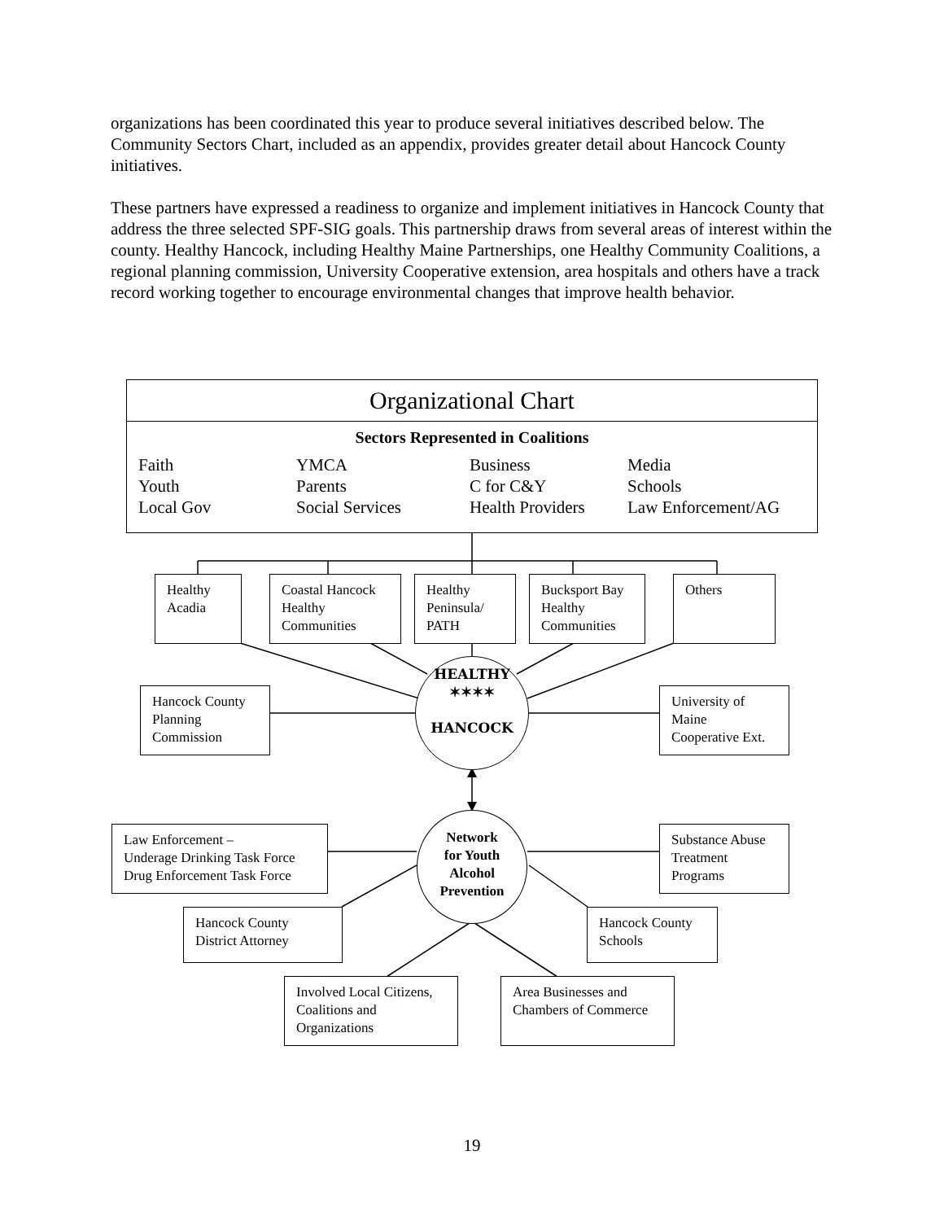organizations has been coordinated this year to produce several initiatives described below. The Community Sectors Chart, included as an appendix, provides greater detail about Hancock County initiatives.
These partners have expressed a readiness to organize and implement initiatives in Hancock County that address the three selected SPF-SIG goals. This partnership draws from several areas of interest within the county. Healthy Hancock, including Healthy Maine Partnerships, one Healthy Community Coalitions, a regional planning commission, University Cooperative extension, area hospitals and others have a track record working together to encourage environmental changes that improve health behavior.
Organizational Chart
Sectors Represented in Coalitions
Faith
Youth
Local Gov
YMCA
Parents
Social Services
Business
C for C&Y
Health Providers
Media
Schools
Law Enforcement/AG
Healthy Acadia
Coastal Hancock Healthy Communities
Healthy Peninsula/ PATH
Bucksport Bay Healthy Communities
Others
Hancock County Planning Commission
HEALTHY
✶✶✶✶
HANCOCK
University of Maine Cooperative Ext.
Law Enforcement –
Underage Drinking Task Force Drug Enforcement Task Force
Network
for Youth
Alcohol
Prevention
Substance Abuse Treatment Programs
Hancock County District Attorney
Hancock County Schools
Involved Local Citizens, Coalitions and Organizations
Area Businesses and Chambers of Commerce
19